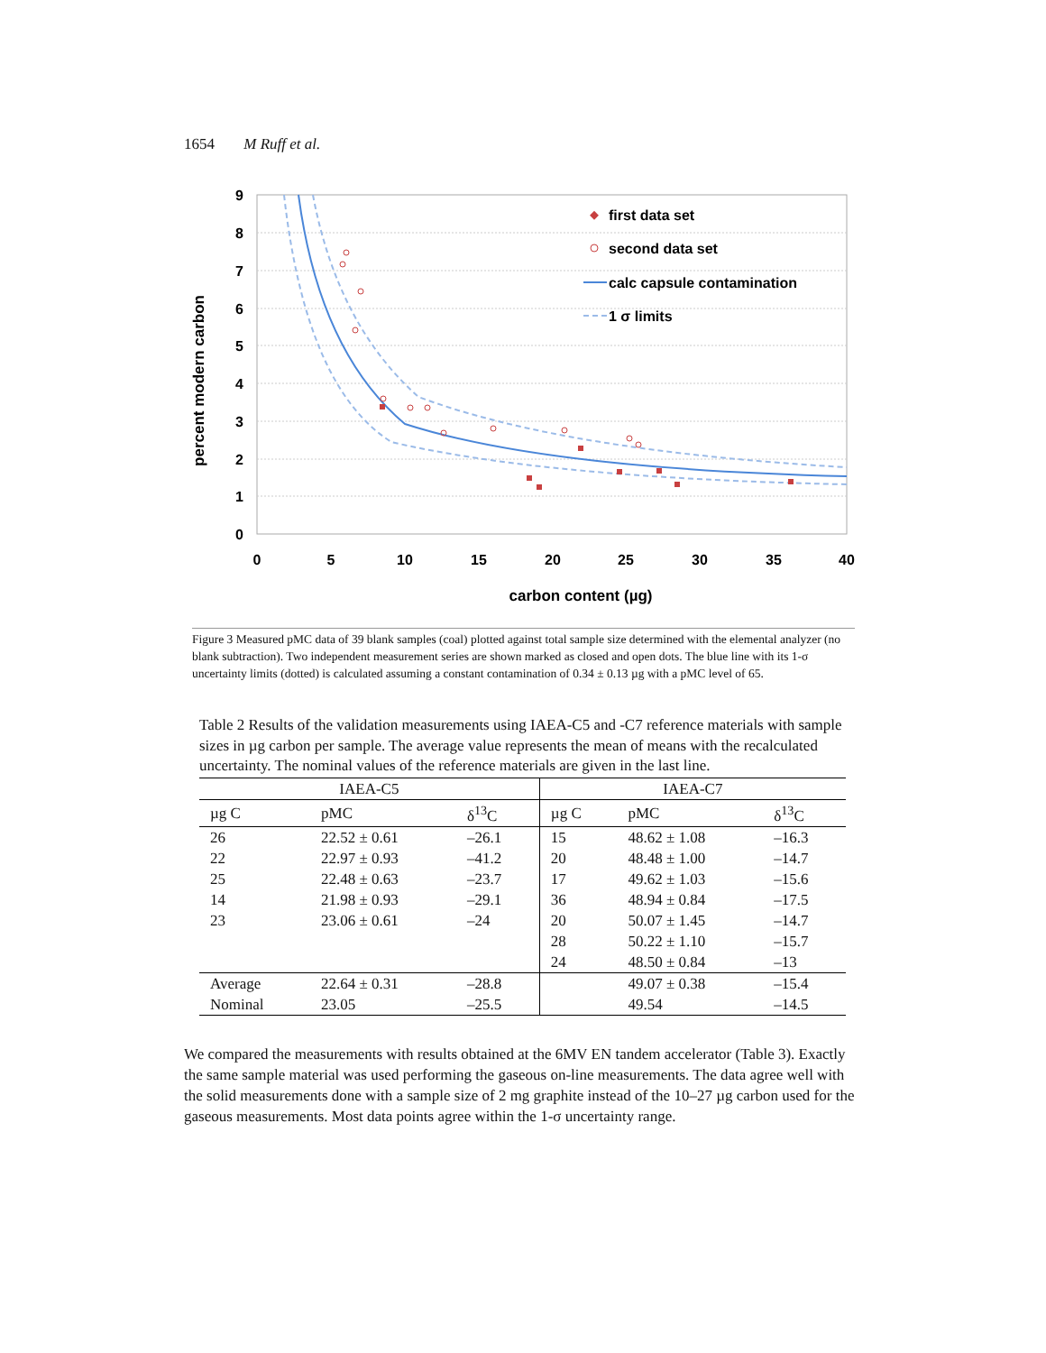1654 M Ruff et al.
9
8
7
6
5
4
3
2
1
0
0
5
10
15
20
25
30
35
40
carbon content (µg)
percent modern carbon
first data set
second data set
calc capsule contamination
1 σ limits
Figure 3 Measured pMC data of 39 blank samples (coal) plotted against total sample size determined with the elemental analyzer (no blank subtraction). Two independent measurement series are shown marked as closed and open dots. The blue line with its 1-σ uncertainty limits (dotted) is calculated assuming a constant contamination of 0.34 ± 0.13 µg with a pMC level of 65.
Table 2 Results of the validation measurements using IAEA-C5 and -C7 reference materials with sample sizes in µg carbon per sample. The average value represents the mean of means with the recalculated uncertainty. The nominal values of the reference materials are given in the last line.
| IAEA-C5 | | | IAEA-C7 | | |
| --- | --- | --- | --- | --- | --- |
| µg C | pMC | δ<sup>13</sup>C | µg C | pMC | δ<sup>13</sup>C |
| 26 | 22.52 ± 0.61 | –26.1 | 15 | 48.62 ± 1.08 | –16.3 |
| 22 | 22.97 ± 0.93 | –41.2 | 20 | 48.48 ± 1.00 | –14.7 |
| 25 | 22.48 ± 0.63 | –23.7 | 17 | 49.62 ± 1.03 | –15.6 |
| 14 | 21.98 ± 0.93 | –29.1 | 36 | 48.94 ± 0.84 | –17.5 |
| 23 | 23.06 ± 0.61 | –24 | 20 | 50.07 ± 1.45 | –14.7 |
| | | | 28 | 50.22 ± 1.10 | –15.7 |
| | | | 24 | 48.50 ± 0.84 | –13 |
| Average | 22.64 ± 0.31 | –28.8 | | 49.07 ± 0.38 | –15.4 |
| Nominal | 23.05 | –25.5 | | 49.54 | –14.5 |
We compared the measurements with results obtained at the 6MV EN tandem accelerator (Table 3). Exactly the same sample material was used performing the gaseous on-line measurements. The data agree well with the solid measurements done with a sample size of 2 mg graphite instead of the 10–27 µg carbon used for the gaseous measurements. Most data points agree within the 1-σ uncertainty range.